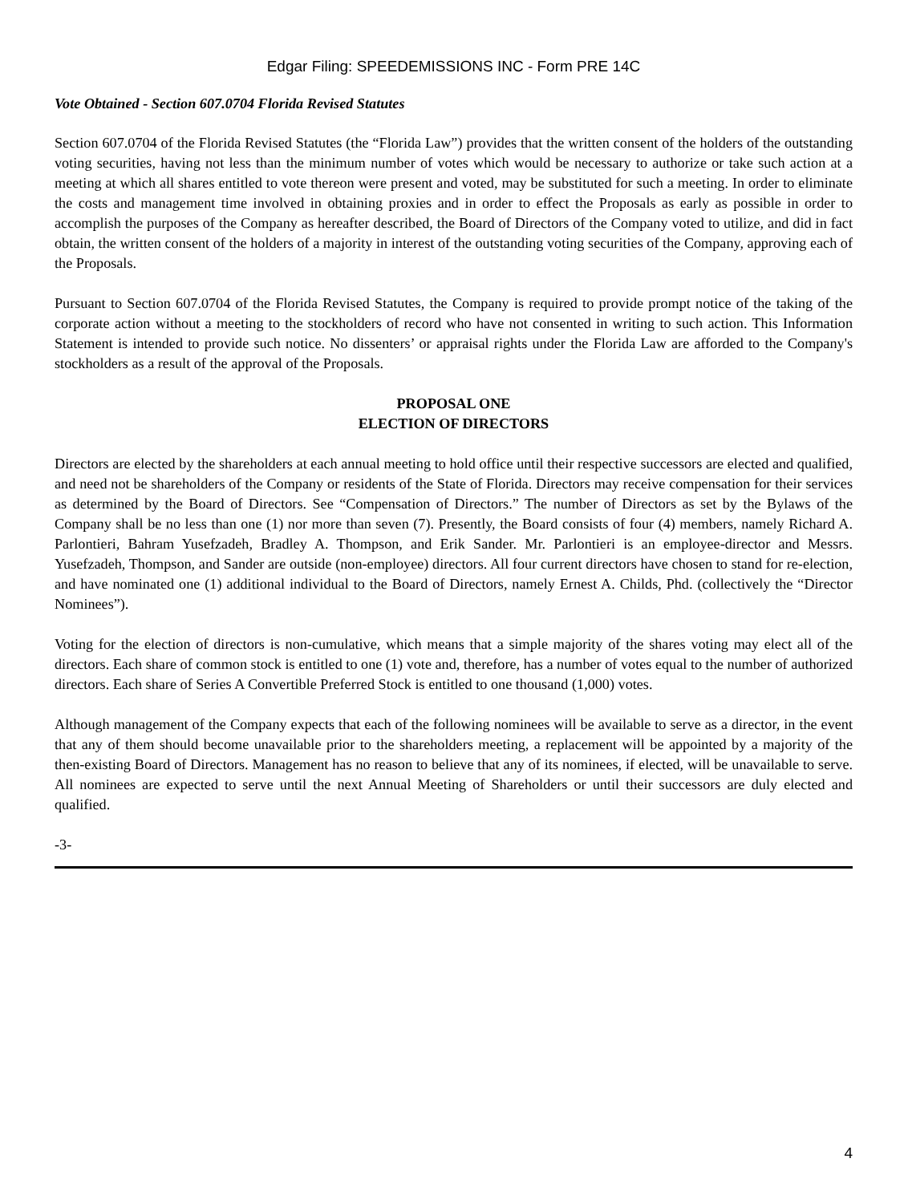Edgar Filing: SPEEDEMISSIONS INC - Form PRE 14C
Vote Obtained - Section 607.0704 Florida Revised Statutes
Section 607.0704 of the Florida Revised Statutes (the “Florida Law”) provides that the written consent of the holders of the outstanding voting securities, having not less than the minimum number of votes which would be necessary to authorize or take such action at a meeting at which all shares entitled to vote thereon were present and voted, may be substituted for such a meeting. In order to eliminate the costs and management time involved in obtaining proxies and in order to effect the Proposals as early as possible in order to accomplish the purposes of the Company as hereafter described, the Board of Directors of the Company voted to utilize, and did in fact obtain, the written consent of the holders of a majority in interest of the outstanding voting securities of the Company, approving each of the Proposals.
Pursuant to Section 607.0704 of the Florida Revised Statutes, the Company is required to provide prompt notice of the taking of the corporate action without a meeting to the stockholders of record who have not consented in writing to such action. This Information Statement is intended to provide such notice. No dissenters’ or appraisal rights under the Florida Law are afforded to the Company's stockholders as a result of the approval of the Proposals.
PROPOSAL ONE
ELECTION OF DIRECTORS
Directors are elected by the shareholders at each annual meeting to hold office until their respective successors are elected and qualified, and need not be shareholders of the Company or residents of the State of Florida. Directors may receive compensation for their services as determined by the Board of Directors. See “Compensation of Directors.” The number of Directors as set by the Bylaws of the Company shall be no less than one (1) nor more than seven (7). Presently, the Board consists of four (4) members, namely Richard A. Parlontieri, Bahram Yusefzadeh, Bradley A. Thompson, and Erik Sander. Mr. Parlontieri is an employee-director and Messrs. Yusefzadeh, Thompson, and Sander are outside (non-employee) directors. All four current directors have chosen to stand for re-election, and have nominated one (1) additional individual to the Board of Directors, namely Ernest A. Childs, Phd. (collectively the “Director Nominees”).
Voting for the election of directors is non-cumulative, which means that a simple majority of the shares voting may elect all of the directors. Each share of common stock is entitled to one (1) vote and, therefore, has a number of votes equal to the number of authorized directors. Each share of Series A Convertible Preferred Stock is entitled to one thousand (1,000) votes.
Although management of the Company expects that each of the following nominees will be available to serve as a director, in the event that any of them should become unavailable prior to the shareholders meeting, a replacement will be appointed by a majority of the then-existing Board of Directors. Management has no reason to believe that any of its nominees, if elected, will be unavailable to serve. All nominees are expected to serve until the next Annual Meeting of Shareholders or until their successors are duly elected and qualified.
-3-
4